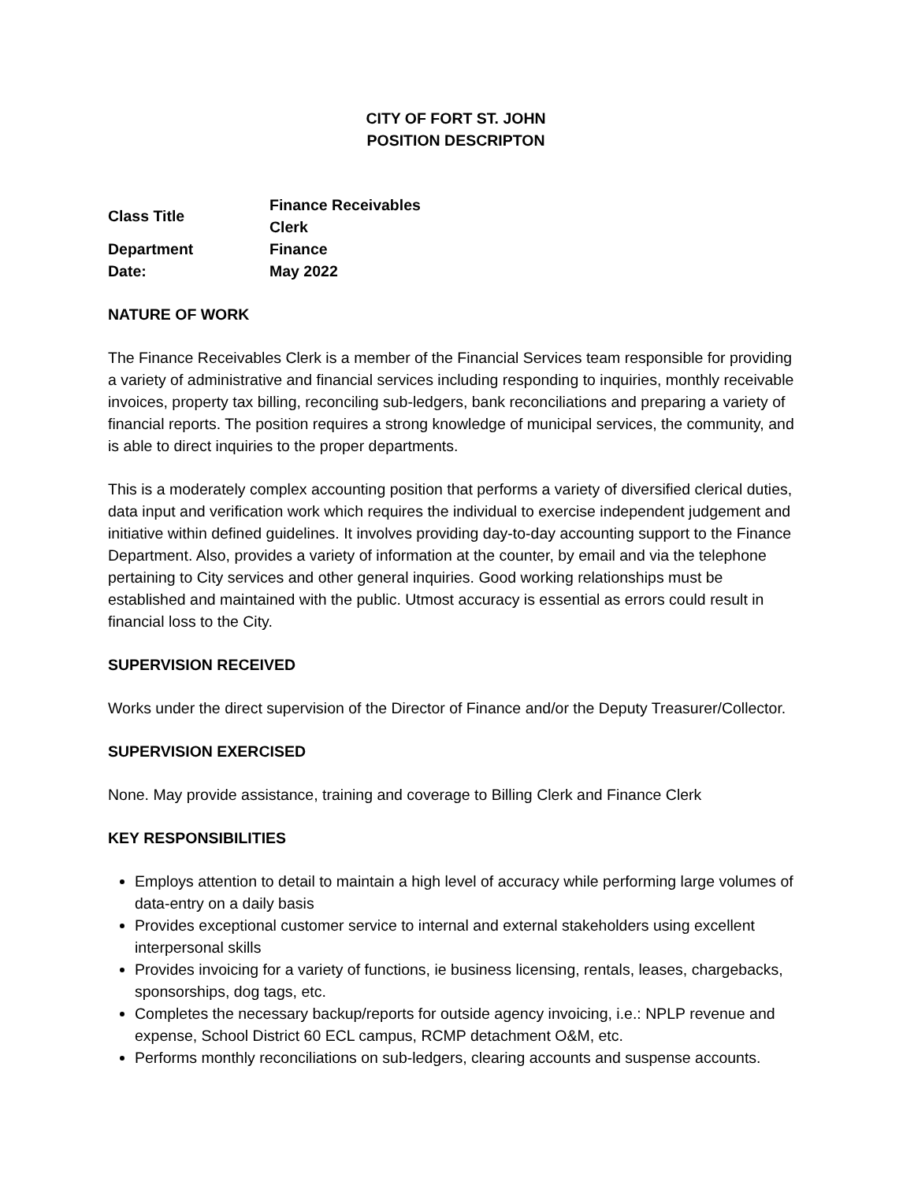CITY OF FORT ST. JOHN
POSITION DESCRIPTON
| Class Title | Finance Receivables Clerk |
| Department | Finance |
| Date: | May 2022 |
NATURE OF WORK
The Finance Receivables Clerk is a member of the Financial Services team responsible for providing a variety of administrative and financial services including responding to inquiries, monthly receivable invoices, property tax billing, reconciling sub-ledgers, bank reconciliations and preparing a variety of financial reports. The position requires a strong knowledge of municipal services, the community, and is able to direct inquiries to the proper departments.
This is a moderately complex accounting position that performs a variety of diversified clerical duties, data input and verification work which requires the individual to exercise independent judgement and initiative within defined guidelines. It involves providing day-to-day accounting support to the Finance Department. Also, provides a variety of information at the counter, by email and via the telephone pertaining to City services and other general inquiries. Good working relationships must be established and maintained with the public. Utmost accuracy is essential as errors could result in financial loss to the City.
SUPERVISION RECEIVED
Works under the direct supervision of the Director of Finance and/or the Deputy Treasurer/Collector.
SUPERVISION EXERCISED
None. May provide assistance, training and coverage to Billing Clerk and Finance Clerk
KEY RESPONSIBILITIES
Employs attention to detail to maintain a high level of accuracy while performing large volumes of data-entry on a daily basis
Provides exceptional customer service to internal and external stakeholders using excellent interpersonal skills
Provides invoicing for a variety of functions, ie business licensing, rentals, leases, chargebacks, sponsorships, dog tags, etc.
Completes the necessary backup/reports for outside agency invoicing, i.e.: NPLP revenue and expense, School District 60 ECL campus, RCMP detachment O&M, etc.
Performs monthly reconciliations on sub-ledgers, clearing accounts and suspense accounts.